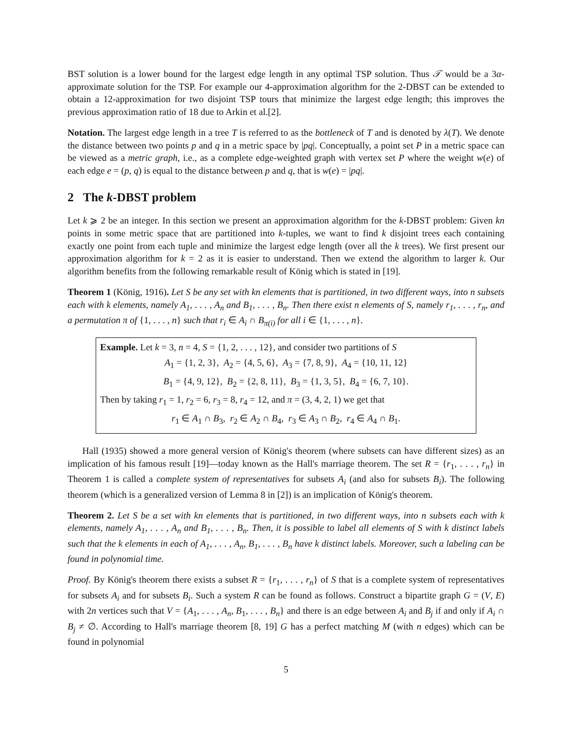BST solution is a lower bound for the largest edge length in any optimal TSP solution. Thus 𝒯 would be a 3α-approximate solution for the TSP. For example our 4-approximation algorithm for the 2-DBST can be extended to obtain a 12-approximation for two disjoint TSP tours that minimize the largest edge length; this improves the previous approximation ratio of 18 due to Arkin et al.[2].
Notation. The largest edge length in a tree T is referred to as the bottleneck of T and is denoted by λ(T). We denote the distance between two points p and q in a metric space by |pq|. Conceptually, a point set P in a metric space can be viewed as a metric graph, i.e., as a complete edge-weighted graph with vertex set P where the weight w(e) of each edge e = (p, q) is equal to the distance between p and q, that is w(e) = |pq|.
2 The k-DBST problem
Let k ⩾ 2 be an integer. In this section we present an approximation algorithm for the k-DBST problem: Given kn points in some metric space that are partitioned into k-tuples, we want to find k disjoint trees each containing exactly one point from each tuple and minimize the largest edge length (over all the k trees). We first present our approximation algorithm for k = 2 as it is easier to understand. Then we extend the algorithm to larger k. Our algorithm benefits from the following remarkable result of König which is stated in [19].
Theorem 1 (König, 1916). Let S be any set with kn elements that is partitioned, in two different ways, into n subsets each with k elements, namely A<sub>1</sub>, . . . , A<sub>n</sub> and B<sub>1</sub>, . . . , B<sub>n</sub>. Then there exist n elements of S, namely r<sub>1</sub>, . . . , r<sub>n</sub>, and a permutation π of {1, . . . , n} such that r<sub>i</sub> ∈ A<sub>i</sub> ∩ B<sub>π(i)</sub> for all i ∈ {1, . . . , n}.
Example. Let k = 3, n = 4, S = {1, 2, . . . , 12}, and consider two partitions of S
A<sub>1</sub> = {1, 2, 3}, A<sub>2</sub> = {4, 5, 6}, A<sub>3</sub> = {7, 8, 9}, A<sub>4</sub> = {10, 11, 12}
B<sub>1</sub> = {4, 9, 12}, B<sub>2</sub> = {2, 8, 11}, B<sub>3</sub> = {1, 3, 5}, B<sub>4</sub> = {6, 7, 10}.
Then by taking r<sub>1</sub> = 1, r<sub>2</sub> = 6, r<sub>3</sub> = 8, r<sub>4</sub> = 12, and π = (3, 4, 2, 1) we get that
r<sub>1</sub> ∈ A<sub>1</sub> ∩ B<sub>3</sub>, r<sub>2</sub> ∈ A<sub>2</sub> ∩ B<sub>4</sub>, r<sub>3</sub> ∈ A<sub>3</sub> ∩ B<sub>2</sub>, r<sub>4</sub> ∈ A<sub>4</sub> ∩ B<sub>1</sub>.
Hall (1935) showed a more general version of König's theorem (where subsets can have different sizes) as an implication of his famous result [19]—today known as the Hall's marriage theorem. The set R = {r<sub>1</sub>, . . . , r<sub>n</sub>} in Theorem 1 is called a complete system of representatives for subsets A<sub>i</sub> (and also for subsets B<sub>i</sub>). The following theorem (which is a generalized version of Lemma 8 in [2]) is an implication of König's theorem.
Theorem 2. Let S be a set with kn elements that is partitioned, in two different ways, into n subsets each with k elements, namely A<sub>1</sub>, . . . , A<sub>n</sub> and B<sub>1</sub>, . . . , B<sub>n</sub>. Then, it is possible to label all elements of S with k distinct labels such that the k elements in each of A<sub>1</sub>, . . . , A<sub>n</sub>, B<sub>1</sub>, . . . , B<sub>n</sub> have k distinct labels. Moreover, such a labeling can be found in polynomial time.
Proof. By König's theorem there exists a subset R = {r<sub>1</sub>, . . . , r<sub>n</sub>} of S that is a complete system of representatives for subsets A<sub>i</sub> and for subsets B<sub>i</sub>. Such a system R can be found as follows. Construct a bipartite graph G = (V, E) with 2n vertices such that V = {A<sub>1</sub>, . . . , A<sub>n</sub>, B<sub>1</sub>, . . . , B<sub>n</sub>} and there is an edge between A<sub>i</sub> and B<sub>j</sub> if and only if A<sub>i</sub> ∩ B<sub>j</sub> ≠ ∅. According to Hall's marriage theorem [8, 19] G has a perfect matching M (with n edges) which can be found in polynomial
5